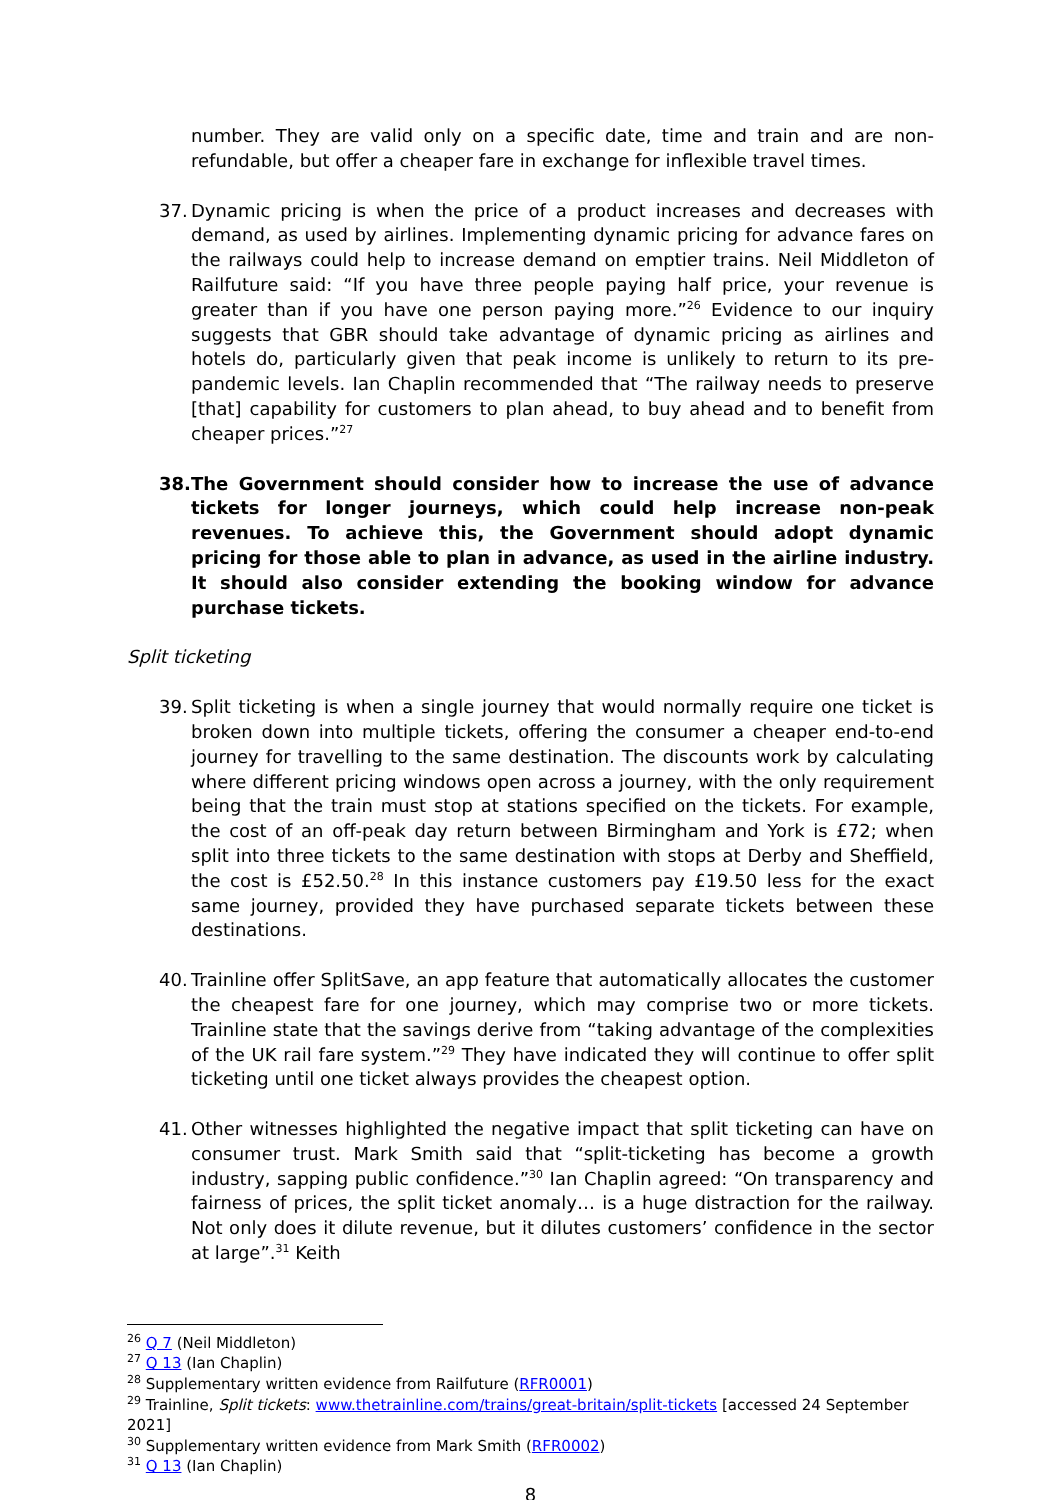number. They are valid only on a specific date, time and train and are non-refundable, but offer a cheaper fare in exchange for inflexible travel times.
37.
Dynamic pricing is when the price of a product increases and decreases with demand, as used by airlines. Implementing dynamic pricing for advance fares on the railways could help to increase demand on emptier trains. Neil Middleton of Railfuture said: “If you have three people paying half price, your revenue is greater than if you have one person paying more.”<sup>26</sup> Evidence to our inquiry suggests that GBR should take advantage of dynamic pricing as airlines and hotels do, particularly given that peak income is unlikely to return to its pre-pandemic levels. Ian Chaplin recommended that “The railway needs to preserve [that] capability for customers to plan ahead, to buy ahead and to benefit from cheaper prices.”<sup>27</sup>
38.
The Government should consider how to increase the use of advance tickets for longer journeys, which could help increase non-peak revenues. To achieve this, the Government should adopt dynamic pricing for those able to plan in advance, as used in the airline industry. It should also consider extending the booking window for advance purchase tickets.
Split ticketing
39.
Split ticketing is when a single journey that would normally require one ticket is broken down into multiple tickets, offering the consumer a cheaper end-to-end journey for travelling to the same destination. The discounts work by calculating where different pricing windows open across a journey, with the only requirement being that the train must stop at stations specified on the tickets. For example, the cost of an off-peak day return between Birmingham and York is £72; when split into three tickets to the same destination with stops at Derby and Sheffield, the cost is £52.50.<sup>28</sup> In this instance customers pay £19.50 less for the exact same journey, provided they have purchased separate tickets between these destinations.
40.
Trainline offer SplitSave, an app feature that automatically allocates the customer the cheapest fare for one journey, which may comprise two or more tickets. Trainline state that the savings derive from “taking advantage of the complexities of the UK rail fare system.”<sup>29</sup> They have indicated they will continue to offer split ticketing until one ticket always provides the cheapest option.
41.
Other witnesses highlighted the negative impact that split ticketing can have on consumer trust. Mark Smith said that “split-ticketing has become a growth industry, sapping public confidence.”<sup>30</sup> Ian Chaplin agreed: “On transparency and fairness of prices, the split ticket anomaly… is a huge distraction for the railway. Not only does it dilute revenue, but it dilutes customers’ confidence in the sector at large”.<sup>31</sup> Keith
<sup>26</sup> Q 7 (Neil Middleton)
<sup>27</sup> Q 13 (Ian Chaplin)
<sup>28</sup> Supplementary written evidence from Railfuture (RFR0001)
<sup>29</sup> Trainline, Split tickets: www.thetrainline.com/trains/great-britain/split-tickets [accessed 24 September 2021]
<sup>30</sup> Supplementary written evidence from Mark Smith (RFR0002)
<sup>31</sup> Q 13 (Ian Chaplin)
8